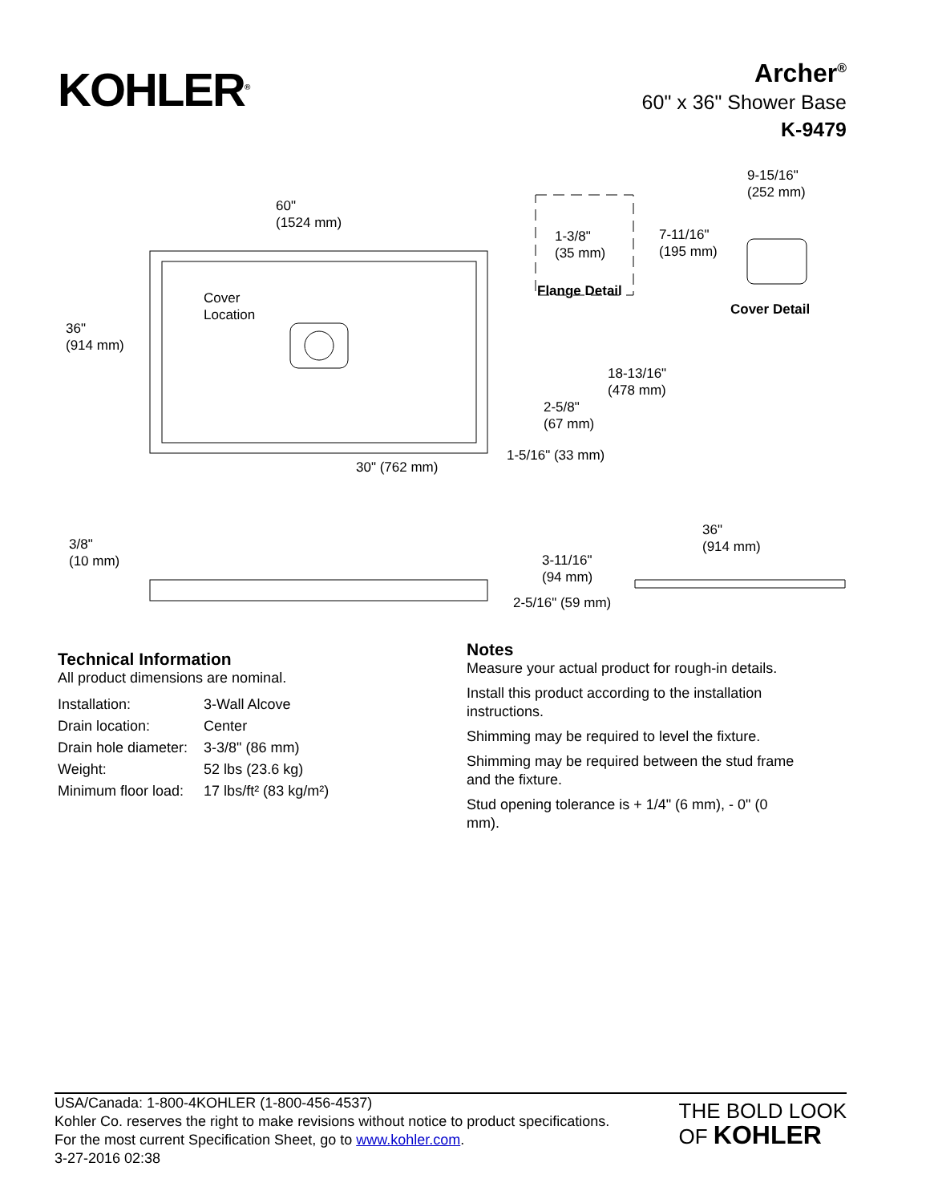KOHLER<sup>®</sup>
Archer<sup>®</sup>
60" x 36" Shower Base
K-9479
60"
(1524 mm)
1-3/8"
(35 mm)
Flange Detail
9-15/16"
(252 mm)
7-11/16"
(195 mm)
Cover Detail
Cover
Location
36"
(914 mm)
18-13/16"
(478 mm)
2-5/8"
(67 mm)
30" (762 mm)
1-5/16" (33 mm)
3/8"
(10 mm)
3-11/16"
(94 mm)
36"
(914 mm)
2-5/16" (59 mm)
Technical Information
All product dimensions are nominal.
| Installation: | 3-Wall Alcove |
| Drain location: | Center |
| Drain hole diameter: | 3-3/8" (86 mm) |
| Weight: | 52 lbs (23.6 kg) |
| Minimum floor load: | 17 lbs/ft² (83 kg/m²) |
Notes
Measure your actual product for rough-in details.
Install this product according to the installation instructions.
Shimming may be required to level the fixture.
Shimming may be required between the stud frame and the fixture.
Stud opening tolerance is + 1/4" (6 mm), - 0" (0 mm).
USA/Canada: 1-800-4KOHLER (1-800-456-4537)
Kohler Co. reserves the right to make revisions without notice to product specifications.
For the most current Specification Sheet, go to www.kohler.com.
3-27-2016 02:38
THE BOLD LOOK
OF KOHLER